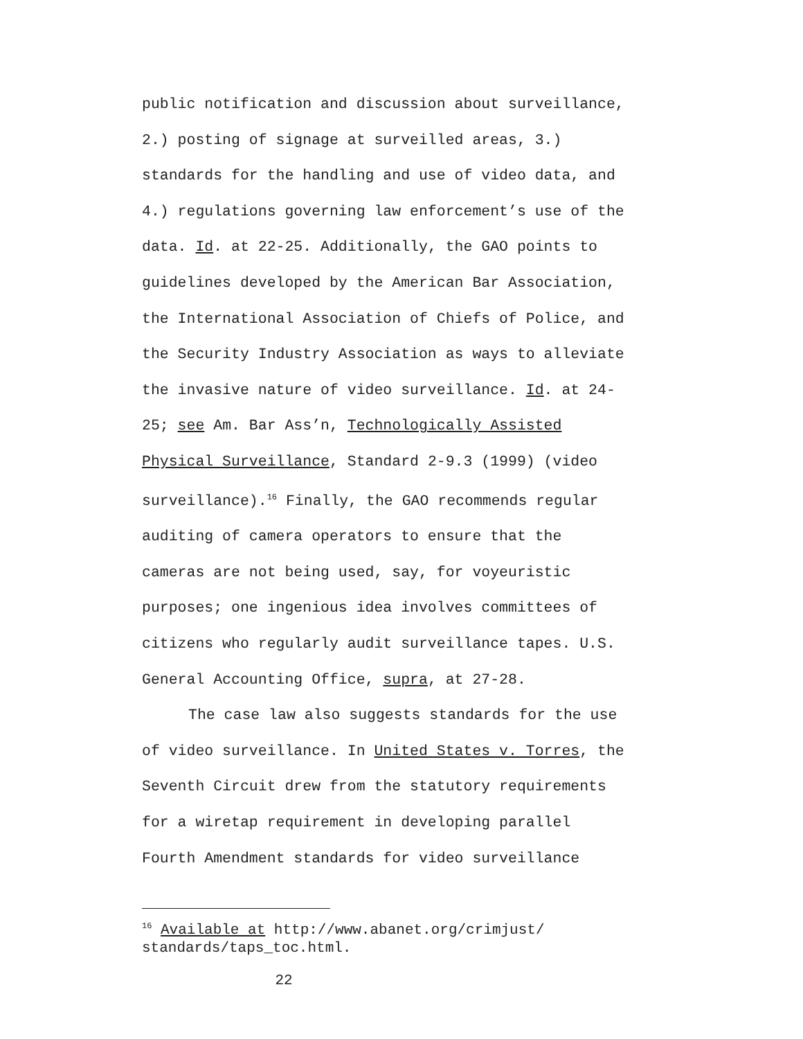public notification and discussion about surveillance,
2.) posting of signage at surveilled areas, 3.)
standards for the handling and use of video data, and
4.) regulations governing law enforcement’s use of the
data. Id. at 22-25. Additionally, the GAO points to
guidelines developed by the American Bar Association,
the International Association of Chiefs of Police, and
the Security Industry Association as ways to alleviate
the invasive nature of video surveillance. Id. at 24-
25; see Am. Bar Ass’n, Technologically Assisted
Physical Surveillance, Standard 2-9.3 (1999) (video
surveillance).<sup>16</sup> Finally, the GAO recommends regular
auditing of camera operators to ensure that the
cameras are not being used, say, for voyeuristic
purposes; one ingenious idea involves committees of
citizens who regularly audit surveillance tapes. U.S.
General Accounting Office, supra, at 27-28.
The case law also suggests standards for the use
of video surveillance. In United States v. Torres, the
Seventh Circuit drew from the statutory requirements
for a wiretap requirement in developing parallel
Fourth Amendment standards for video surveillance
<sup>16</sup> Available at http://www.abanet.org/crimjust/
standards/taps_toc.html.
22